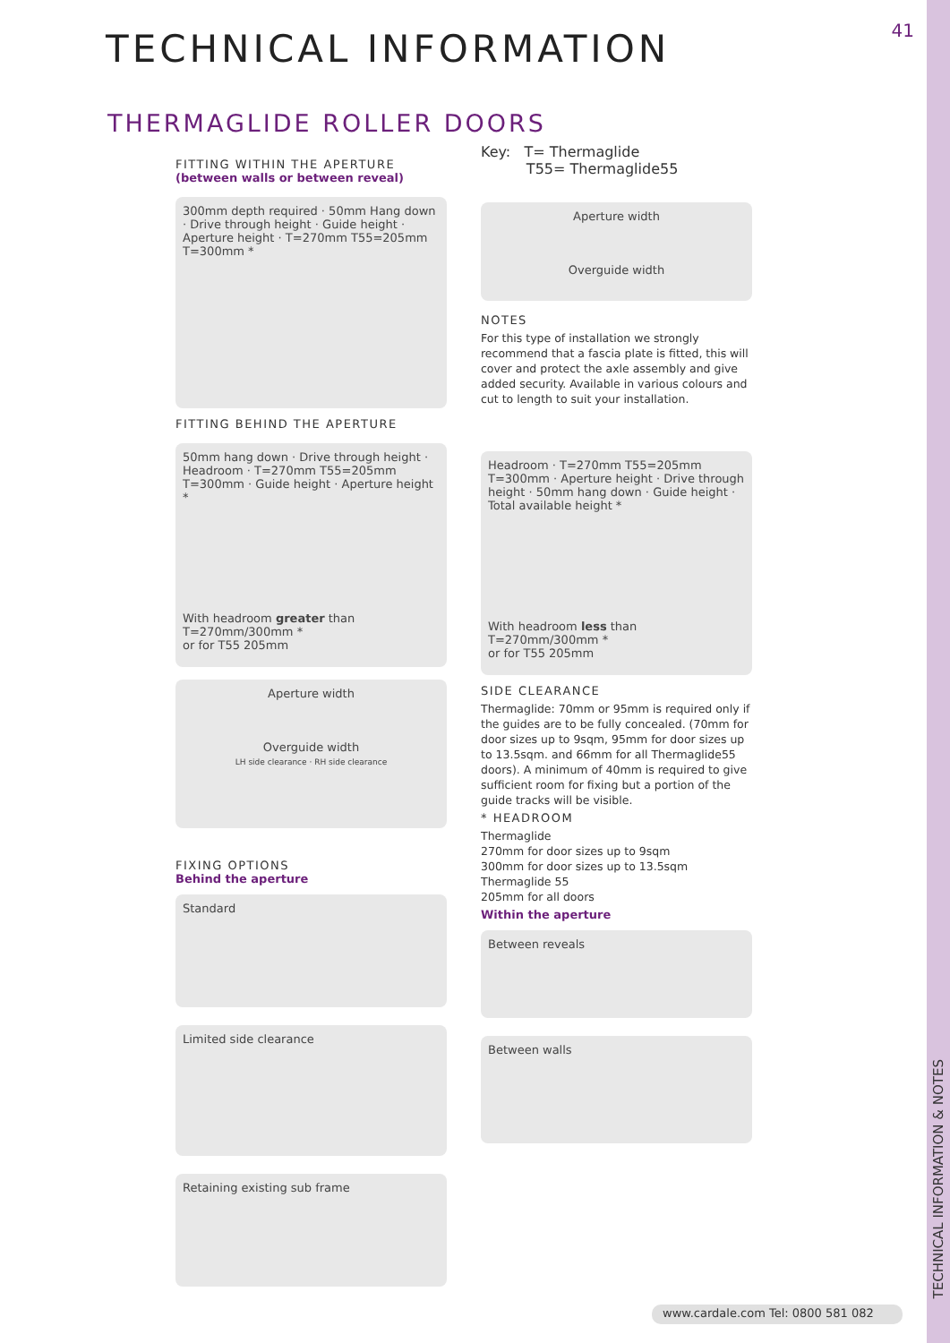41 TECHNICAL INFORMATION
THERMAGLIDE ROLLER DOORS
FITTING WITHIN THE APERTURE
(between walls or between reveal)
300mm depth required · 50mm Hang down · Drive through height · Guide height · Aperture height · T=270mm T55=205mm T=300mm *
FITTING BEHIND THE APERTURE
50mm hang down · Drive through height · Headroom · T=270mm T55=205mm T=300mm · Guide height · Aperture height *
With headroom greater than T=270mm/300mm *
or for T55 205mm
Aperture width
Overguide width
LH side clearance · RH side clearance
FIXING OPTIONS
Behind the aperture
Standard
Limited side clearance
Retaining existing sub frame
Key: T= Thermaglide
T55= Thermaglide55
Aperture width
Overguide width
NOTES
For this type of installation we strongly recommend that a fascia plate is fitted, this will cover and protect the axle assembly and give added security. Available in various colours and cut to length to suit your installation.
Headroom · T=270mm T55=205mm T=300mm · Aperture height · Drive through height · 50mm hang down · Guide height · Total available height *
With headroom less than T=270mm/300mm *
or for T55 205mm
SIDE CLEARANCE
Thermaglide: 70mm or 95mm is required only if the guides are to be fully concealed. (70mm for door sizes up to 9sqm, 95mm for door sizes up to 13.5sqm. and 66mm for all Thermaglide55 doors). A minimum of 40mm is required to give sufficient room for fixing but a portion of the guide tracks will be visible.
* HEADROOM
Thermaglide
270mm for door sizes up to 9sqm
300mm for door sizes up to 13.5sqm
Thermaglide 55
205mm for all doors
Within the aperture
Between reveals
Between walls
TECHNICAL INFORMATION & NOTES
www.cardale.com Tel: 0800 581 082